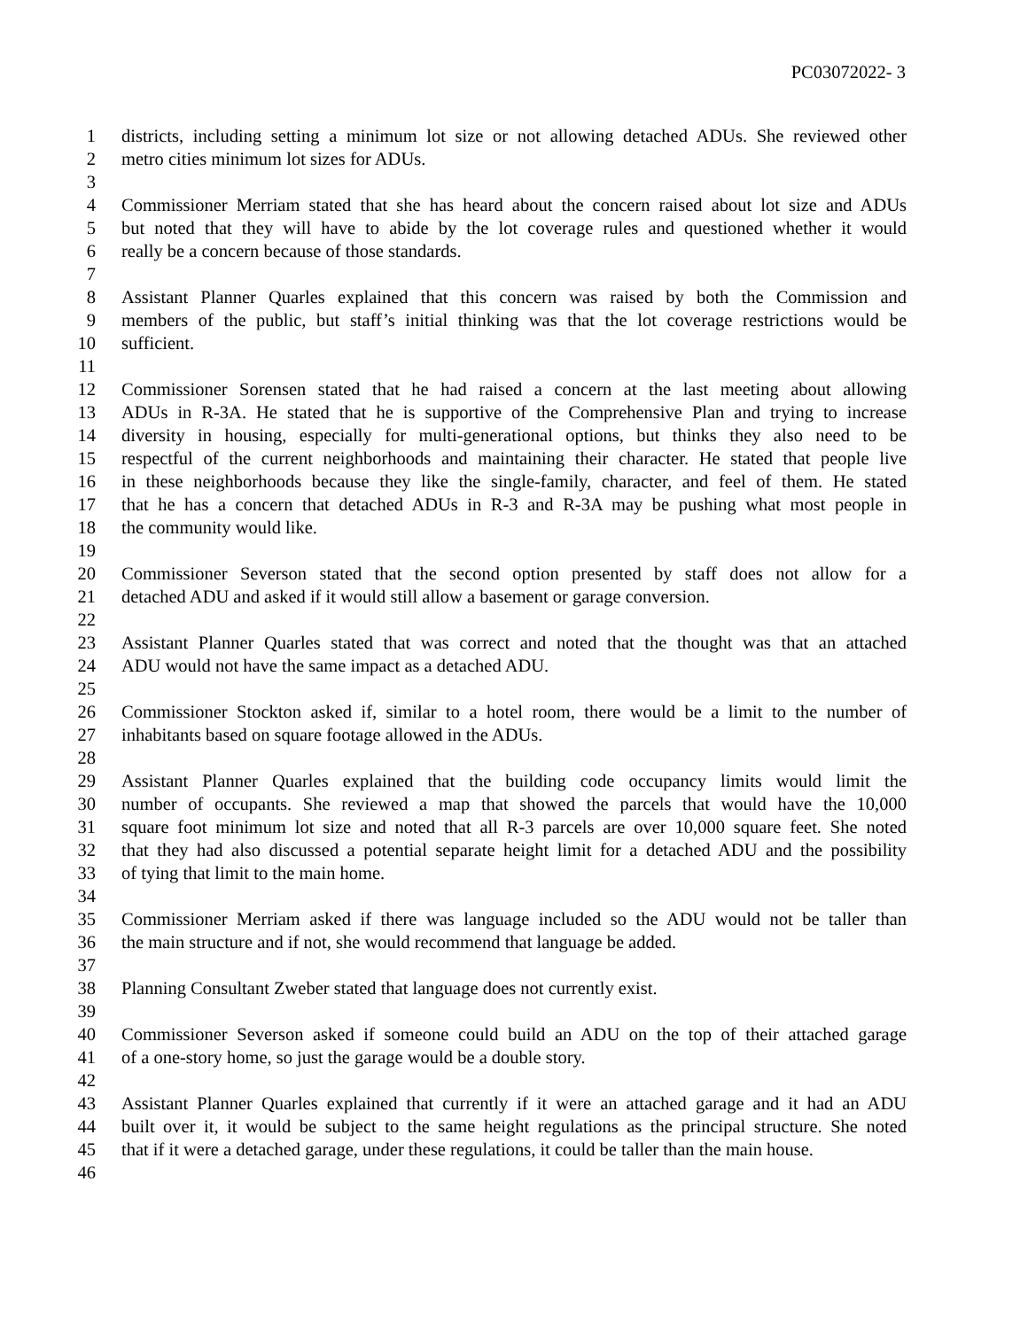PC03072022- 3
1 districts, including setting a minimum lot size or not allowing detached ADUs. She reviewed other
2 metro cities minimum lot sizes for ADUs.
3
4 Commissioner Merriam stated that she has heard about the concern raised about lot size and ADUs
5 but noted that they will have to abide by the lot coverage rules and questioned whether it would
6 really be a concern because of those standards.
7
8 Assistant Planner Quarles explained that this concern was raised by both the Commission and
9 members of the public, but staff’s initial thinking was that the lot coverage restrictions would be
10 sufficient.
11
12 Commissioner Sorensen stated that he had raised a concern at the last meeting about allowing
13 ADUs in R-3A. He stated that he is supportive of the Comprehensive Plan and trying to increase
14 diversity in housing, especially for multi-generational options, but thinks they also need to be
15 respectful of the current neighborhoods and maintaining their character. He stated that people live
16 in these neighborhoods because they like the single-family, character, and feel of them. He stated
17 that he has a concern that detached ADUs in R-3 and R-3A may be pushing what most people in
18 the community would like.
19
20 Commissioner Severson stated that the second option presented by staff does not allow for a
21 detached ADU and asked if it would still allow a basement or garage conversion.
22
23 Assistant Planner Quarles stated that was correct and noted that the thought was that an attached
24 ADU would not have the same impact as a detached ADU.
25
26 Commissioner Stockton asked if, similar to a hotel room, there would be a limit to the number of
27 inhabitants based on square footage allowed in the ADUs.
28
29 Assistant Planner Quarles explained that the building code occupancy limits would limit the
30 number of occupants. She reviewed a map that showed the parcels that would have the 10,000
31 square foot minimum lot size and noted that all R-3 parcels are over 10,000 square feet. She noted
32 that they had also discussed a potential separate height limit for a detached ADU and the possibility
33 of tying that limit to the main home.
34
35 Commissioner Merriam asked if there was language included so the ADU would not be taller than
36 the main structure and if not, she would recommend that language be added.
37
38 Planning Consultant Zweber stated that language does not currently exist.
39
40 Commissioner Severson asked if someone could build an ADU on the top of their attached garage
41 of a one-story home, so just the garage would be a double story.
42
43 Assistant Planner Quarles explained that currently if it were an attached garage and it had an ADU
44 built over it, it would be subject to the same height regulations as the principal structure. She noted
45 that if it were a detached garage, under these regulations, it could be taller than the main house.
46